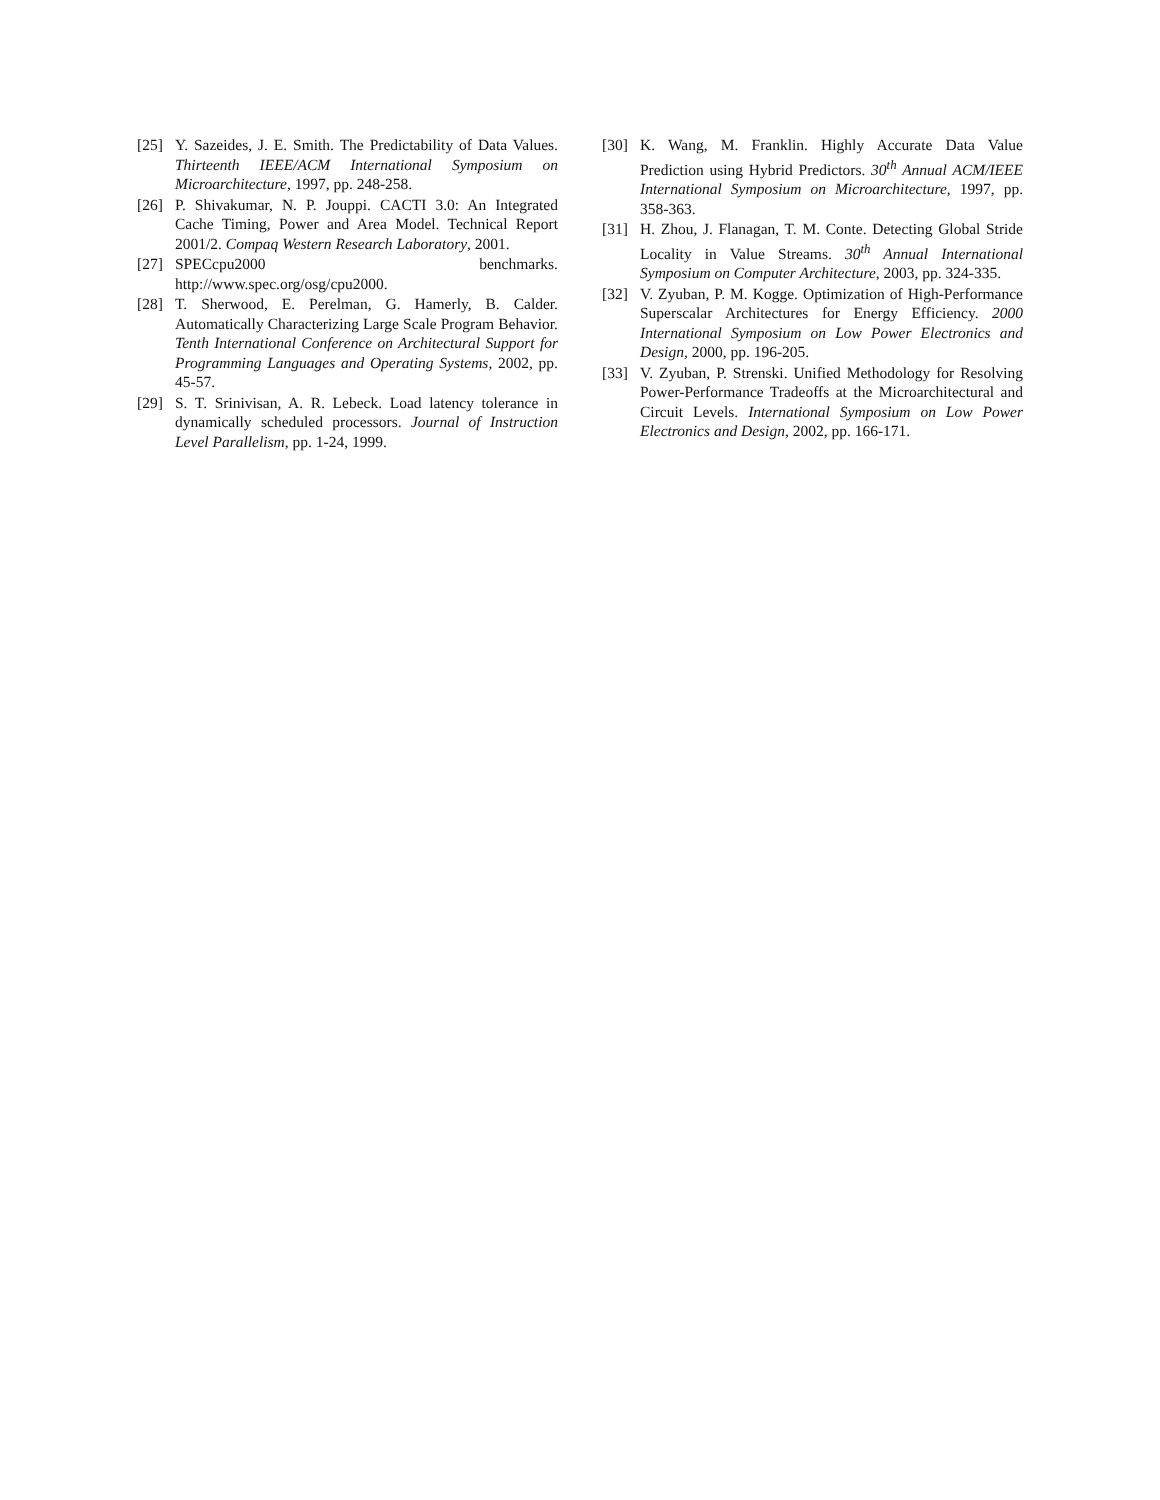[25] Y. Sazeides, J. E. Smith. The Predictability of Data Values. Thirteenth IEEE/ACM International Symposium on Microarchitecture, 1997, pp. 248-258.
[26] P. Shivakumar, N. P. Jouppi. CACTI 3.0: An Integrated Cache Timing, Power and Area Model. Technical Report 2001/2. Compaq Western Research Laboratory, 2001.
[27] SPECcpu2000 benchmarks. http://www.spec.org/osg/cpu2000.
[28] T. Sherwood, E. Perelman, G. Hamerly, B. Calder. Automatically Characterizing Large Scale Program Behavior. Tenth International Conference on Architectural Support for Programming Languages and Operating Systems, 2002, pp. 45-57.
[29] S. T. Srinivisan, A. R. Lebeck. Load latency tolerance in dynamically scheduled processors. Journal of Instruction Level Parallelism, pp. 1-24, 1999.
[30] K. Wang, M. Franklin. Highly Accurate Data Value Prediction using Hybrid Predictors. 30<sup>th</sup> Annual ACM/IEEE International Symposium on Microarchitecture, 1997, pp. 358-363.
[31] H. Zhou, J. Flanagan, T. M. Conte. Detecting Global Stride Locality in Value Streams. 30<sup>th</sup> Annual International Symposium on Computer Architecture, 2003, pp. 324-335.
[32] V. Zyuban, P. M. Kogge. Optimization of High-Performance Superscalar Architectures for Energy Efficiency. 2000 International Symposium on Low Power Electronics and Design, 2000, pp. 196-205.
[33] V. Zyuban, P. Strenski. Unified Methodology for Resolving Power-Performance Tradeoffs at the Microarchitectural and Circuit Levels. International Symposium on Low Power Electronics and Design, 2002, pp. 166-171.